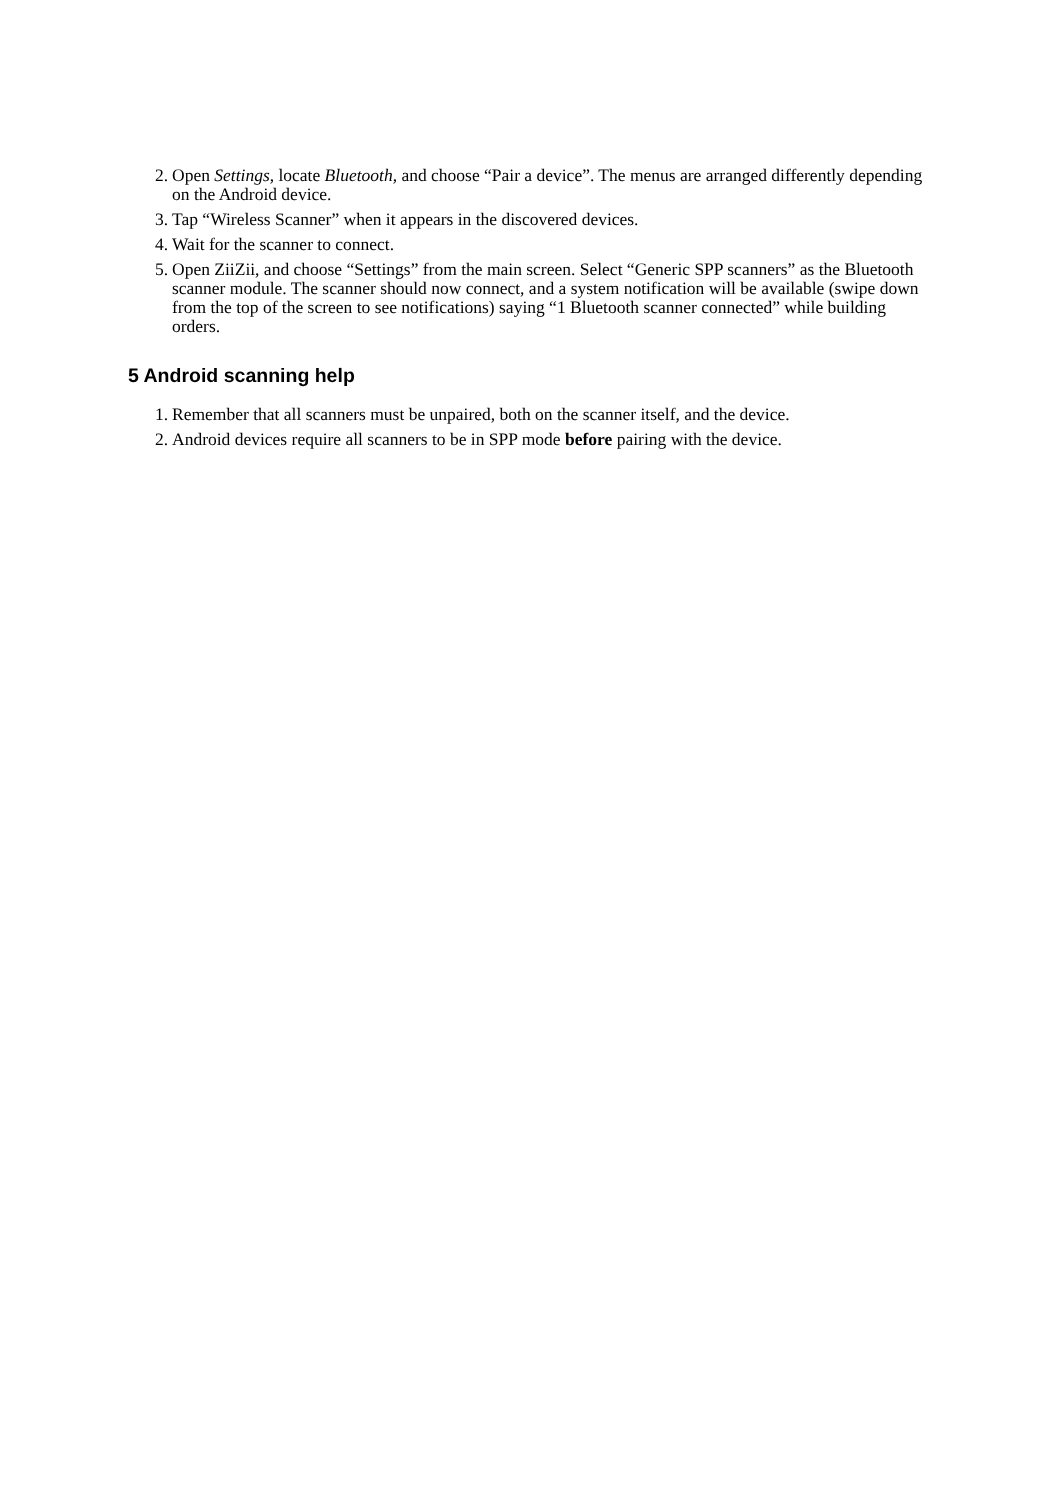2. Open Settings, locate Bluetooth, and choose “Pair a device”. The menus are arranged differently depending on the Android device.
3. Tap “Wireless Scanner” when it appears in the discovered devices.
4. Wait for the scanner to connect.
5. Open ZiiZii, and choose “Settings” from the main screen. Select “Generic SPP scanners” as the Bluetooth scanner module. The scanner should now connect, and a system notification will be available (swipe down from the top of the screen to see notifications) saying “1 Bluetooth scanner connected” while building orders.
5 Android scanning help
1. Remember that all scanners must be unpaired, both on the scanner itself, and the device.
2. Android devices require all scanners to be in SPP mode before pairing with the device.